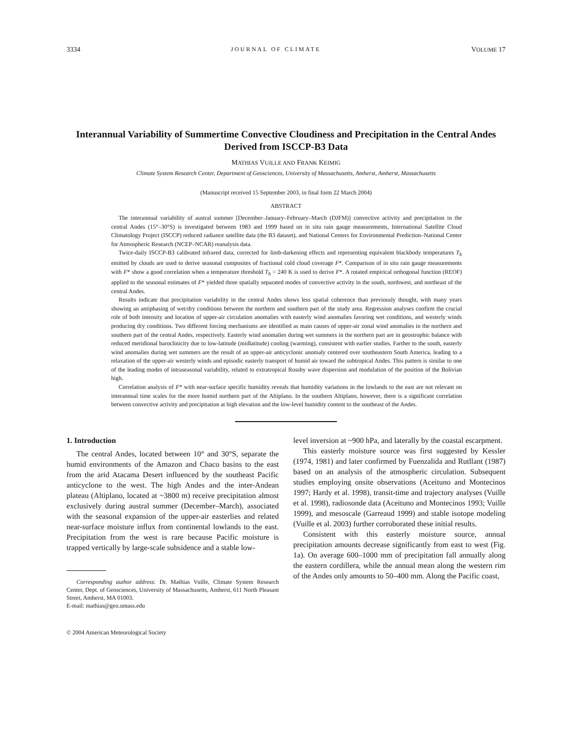3334 JOURNAL OF CLIMATE VOLUME 17
Interannual Variability of Summertime Convective Cloudiness and Precipitation in the Central Andes Derived from ISCCP-B3 Data
MATHIAS VUILLE AND FRANK KEIMIG
Climate System Research Center, Department of Geosciences, University of Massachusetts, Amherst, Amherst, Massachusetts
(Manuscript received 15 September 2003, in final form 22 March 2004)
ABSTRACT
The interannual variability of austral summer [December–January–February–March (DJFM)] convective activity and precipitation in the central Andes (15°–30°S) is investigated between 1983 and 1999 based on in situ rain gauge measurements, International Satellite Cloud Climatology Project (ISCCP) reduced radiance satellite data (the B3 dataset), and National Centers for Environmental Prediction–National Center for Atmospheric Research (NCEP–NCAR) reanalysis data.
Twice-daily ISCCP-B3 calibrated infrared data, corrected for limb-darkening effects and representing equivalent blackbody temperatures T<sub>b</sub> emitted by clouds are used to derive seasonal composites of fractional cold cloud coverage F*. Comparison of in situ rain gauge measurements with F* show a good correlation when a temperature threshold T<sub>b</sub> = 240 K is used to derive F*. A rotated empirical orthogonal function (REOF) applied to the seasonal estimates of F* yielded three spatially separated modes of convective activity in the south, northwest, and northeast of the central Andes.
Results indicate that precipitation variability in the central Andes shows less spatial coherence than previously thought, with many years showing an antiphasing of wet/dry conditions between the northern and southern part of the study area. Regression analyses confirm the crucial role of both intensity and location of upper-air circulation anomalies with easterly wind anomalies favoring wet conditions, and westerly winds producing dry conditions. Two different forcing mechanisms are identified as main causes of upper-air zonal wind anomalies in the northern and southern part of the central Andes, respectively. Easterly wind anomalies during wet summers in the northern part are in geostrophic balance with reduced meridional baroclinicity due to low-latitude (midlatitude) cooling (warming), consistent with earlier studies. Farther to the south, easterly wind anomalies during wet summers are the result of an upper-air anticyclonic anomaly centered over southeastern South America, leading to a relaxation of the upper-air westerly winds and episodic easterly transport of humid air toward the subtropical Andes. This pattern is similar to one of the leading modes of intraseasonal variability, related to extratropical Rossby wave dispersion and modulation of the position of the Bolivian high.
Correlation analysis of F* with near-surface specific humidity reveals that humidity variations in the lowlands to the east are not relevant on interannual time scales for the more humid northern part of the Altiplano. In the southern Altiplano, however, there is a significant correlation between convective activity and precipitation at high elevation and the low-level humidity content to the southeast of the Andes.
1. Introduction
The central Andes, located between 10° and 30°S, separate the humid environments of the Amazon and Chaco basins to the east from the arid Atacama Desert influenced by the southeast Pacific anticyclone to the west. The high Andes and the inter-Andean plateau (Altiplano, located at ~3800 m) receive precipitation almost exclusively during austral summer (December–March), associated with the seasonal expansion of the upper-air easterlies and related near-surface moisture influx from continental lowlands to the east. Precipitation from the west is rare because Pacific moisture is trapped vertically by large-scale subsidence and a stable low-
Corresponding author address: Dr. Mathias Vuille, Climate System Research Center, Dept. of Geosciences, University of Massachusetts, Amherst, 611 North Pleasant Street, Amherst, MA 01003.
E-mail: mathias@geo.umass.edu
© 2004 American Meteorological Society
level inversion at ~900 hPa, and laterally by the coastal escarpment.
This easterly moisture source was first suggested by Kessler (1974, 1981) and later confirmed by Fuenzalida and Rutllant (1987) based on an analysis of the atmospheric circulation. Subsequent studies employing onsite observations (Aceituno and Montecinos 1997; Hardy et al. 1998), transit-time and trajectory analyses (Vuille et al. 1998), radiosonde data (Aceituno and Montecinos 1993; Vuille 1999), and mesoscale (Garreaud 1999) and stable isotope modeling (Vuille et al. 2003) further corroborated these initial results.
Consistent with this easterly moisture source, annual precipitation amounts decrease significantly from east to west (Fig. 1a). On average 600–1000 mm of precipitation fall annually along the eastern cordillera, while the annual mean along the western rim of the Andes only amounts to 50–400 mm. Along the Pacific coast,